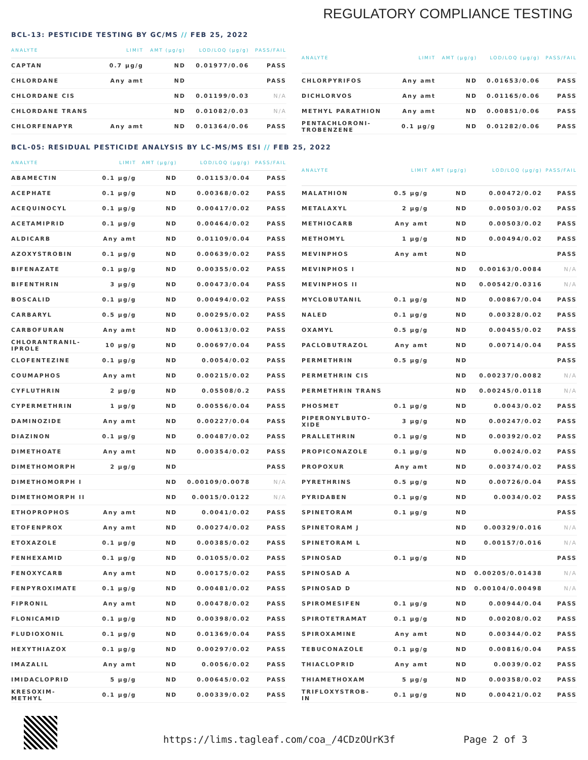REGULATORY COMPLIANCE TESTING
BCL-13: PESTICIDE TESTING BY GC/MS // FEB 25, 2022
| ANALYTE | LIMIT | AMT (µg/g) | LOD/LOQ (µg/g) | PASS/FAIL |
| --- | --- | --- | --- | --- |
| CAPTAN | 0.7 µg/g | ND | 0.01977/0.06 | PASS |
| CHLORDANE | Any amt | ND | | PASS |
| CHLORDANE CIS | | ND | 0.01199/0.03 | N/A |
| CHLORDANE TRANS | | ND | 0.01082/0.03 | N/A |
| CHLORFENAPYR | Any amt | ND | 0.01364/0.06 | PASS |
| ANALYTE | LIMIT | AMT (µg/g) | LOD/LOQ (µg/g) | PASS/FAIL |
| --- | --- | --- | --- | --- |
| CHLORPYRIFOS | Any amt | ND | 0.01653/0.06 | PASS |
| DICHLORVOS | Any amt | ND | 0.01165/0.06 | PASS |
| METHYL PARATHION | Any amt | ND | 0.00851/0.06 | PASS |
| PENTACHLORONI- TROBENZENE | 0.1 µg/g | ND | 0.01282/0.06 | PASS |
BCL-05: RESIDUAL PESTICIDE ANALYSIS BY LC-MS/MS ESI // FEB 25, 2022
| ANALYTE | LIMIT | AMT (µg/g) | LOD/LOQ (µg/g) | PASS/FAIL |
| --- | --- | --- | --- | --- |
| ABAMECTIN | 0.1 µg/g | ND | 0.01153/0.04 | PASS |
| ACEPHATE | 0.1 µg/g | ND | 0.00368/0.02 | PASS |
| ACEQUINOCYL | 0.1 µg/g | ND | 0.00417/0.02 | PASS |
| ACETAMIPRID | 0.1 µg/g | ND | 0.00464/0.02 | PASS |
| ALDICARB | Any amt | ND | 0.01109/0.04 | PASS |
| AZOXYSTROBIN | 0.1 µg/g | ND | 0.00639/0.02 | PASS |
| BIFENAZATE | 0.1 µg/g | ND | 0.00355/0.02 | PASS |
| BIFENTHRIN | 3 µg/g | ND | 0.00473/0.04 | PASS |
| BOSCALID | 0.1 µg/g | ND | 0.00494/0.02 | PASS |
| CARBARYL | 0.5 µg/g | ND | 0.00295/0.02 | PASS |
| CARBOFURAN | Any amt | ND | 0.00613/0.02 | PASS |
| CHLORANTRANIL- IPROLE | 10 µg/g | ND | 0.00697/0.04 | PASS |
| CLOFENTEZINE | 0.1 µg/g | ND | 0.0054/0.02 | PASS |
| COUMAPHOS | Any amt | ND | 0.00215/0.02 | PASS |
| CYFLUTHRIN | 2 µg/g | ND | 0.05508/0.2 | PASS |
| CYPERMETHRIN | 1 µg/g | ND | 0.00556/0.04 | PASS |
| DAMINOZIDE | Any amt | ND | 0.00227/0.04 | PASS |
| DIAZINON | 0.1 µg/g | ND | 0.00487/0.02 | PASS |
| DIMETHOATE | Any amt | ND | 0.00354/0.02 | PASS |
| DIMETHOMORPH | 2 µg/g | ND | | PASS |
| DIMETHOMORPH I | | ND | 0.00109/0.0078 | N/A |
| DIMETHOMORPH II | | ND | 0.0015/0.0122 | N/A |
| ETHOPROPHOS | Any amt | ND | 0.0041/0.02 | PASS |
| ETOFENPROX | Any amt | ND | 0.00274/0.02 | PASS |
| ETOXAZOLE | 0.1 µg/g | ND | 0.00385/0.02 | PASS |
| FENHEXAMID | 0.1 µg/g | ND | 0.01055/0.02 | PASS |
| FENOXYCARB | Any amt | ND | 0.00175/0.02 | PASS |
| FENPYROXIMATE | 0.1 µg/g | ND | 0.00481/0.02 | PASS |
| FIPRONIL | Any amt | ND | 0.00478/0.02 | PASS |
| FLONICAMID | 0.1 µg/g | ND | 0.00398/0.02 | PASS |
| FLUDIOXONIL | 0.1 µg/g | ND | 0.01369/0.04 | PASS |
| HEXYTHIAZOX | 0.1 µg/g | ND | 0.00297/0.02 | PASS |
| IMAZALIL | Any amt | ND | 0.0056/0.02 | PASS |
| IMIDACLOPRID | 5 µg/g | ND | 0.00645/0.02 | PASS |
| KRESOXIM- METHYL | 0.1 µg/g | ND | 0.00339/0.02 | PASS |
| ANALYTE | LIMIT | AMT (µg/g) | LOD/LOQ (µg/g) | PASS/FAIL |
| --- | --- | --- | --- | --- |
| MALATHION | 0.5 µg/g | ND | 0.00472/0.02 | PASS |
| METALAXYL | 2 µg/g | ND | 0.00503/0.02 | PASS |
| METHIOCARB | Any amt | ND | 0.00503/0.02 | PASS |
| METHOMYL | 1 µg/g | ND | 0.00494/0.02 | PASS |
| MEVINPHOS | Any amt | ND | | PASS |
| MEVINPHOS I | | ND | 0.00163/0.0084 | N/A |
| MEVINPHOS II | | ND | 0.00542/0.0316 | N/A |
| MYCLOBUTANIL | 0.1 µg/g | ND | 0.00867/0.04 | PASS |
| NALED | 0.1 µg/g | ND | 0.00328/0.02 | PASS |
| OXAMYL | 0.5 µg/g | ND | 0.00455/0.02 | PASS |
| PACLOBUTRAZOL | Any amt | ND | 0.00714/0.04 | PASS |
| PERMETHRIN | 0.5 µg/g | ND | | PASS |
| PERMETHRIN CIS | | ND | 0.00237/0.0082 | N/A |
| PERMETHRIN TRANS | | ND | 0.00245/0.0118 | N/A |
| PHOSMET | 0.1 µg/g | ND | 0.0043/0.02 | PASS |
| PIPERONYLBUTO- XIDE | 3 µg/g | ND | 0.00247/0.02 | PASS |
| PRALLETHRIN | 0.1 µg/g | ND | 0.00392/0.02 | PASS |
| PROPICONAZOLE | 0.1 µg/g | ND | 0.0024/0.02 | PASS |
| PROPOXUR | Any amt | ND | 0.00374/0.02 | PASS |
| PYRETHRINS | 0.5 µg/g | ND | 0.00726/0.04 | PASS |
| PYRIDABEN | 0.1 µg/g | ND | 0.0034/0.02 | PASS |
| SPINETORAM | 0.1 µg/g | ND | | PASS |
| SPINETORAM J | | ND | 0.00329/0.016 | N/A |
| SPINETORAM L | | ND | 0.00157/0.016 | N/A |
| SPINOSAD | 0.1 µg/g | ND | | PASS |
| SPINOSAD A | | ND | 0.00205/0.01438 | N/A |
| SPINOSAD D | | ND | 0.00104/0.00498 | N/A |
| SPIROMESIFEN | 0.1 µg/g | ND | 0.00944/0.04 | PASS |
| SPIROTETRAMAT | 0.1 µg/g | ND | 0.00208/0.02 | PASS |
| SPIROXAMINE | Any amt | ND | 0.00344/0.02 | PASS |
| TEBUCONAZOLE | 0.1 µg/g | ND | 0.00816/0.04 | PASS |
| THIACLOPRID | Any amt | ND | 0.0039/0.02 | PASS |
| THIAMETHOXAM | 5 µg/g | ND | 0.00358/0.02 | PASS |
| TRIFLOXYSTROB- IN | 0.1 µg/g | ND | 0.00421/0.02 | PASS |
https://lims.tagleaf.com/coa_/4CDzOUrK3f Page 2 of 3